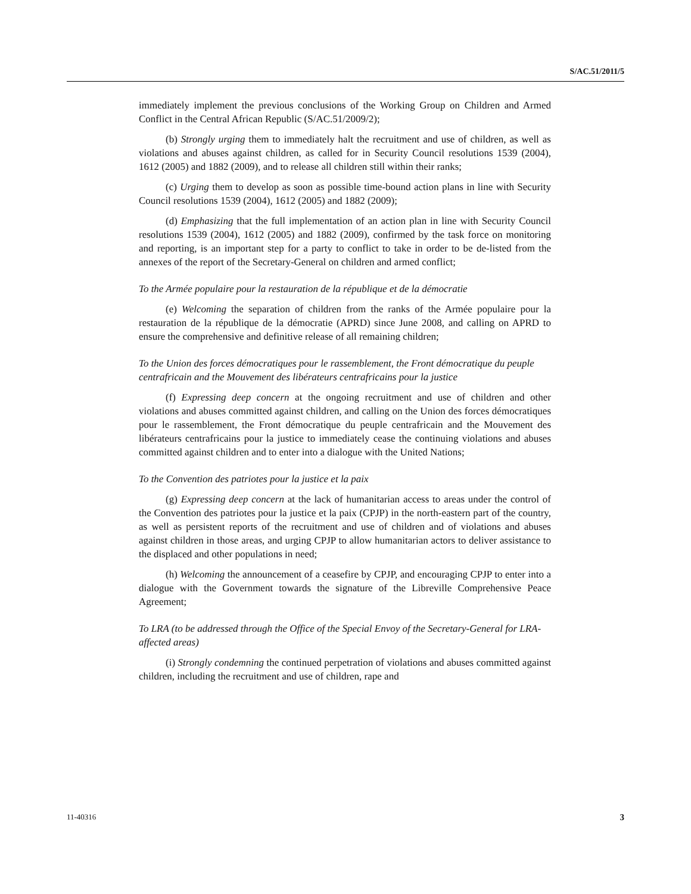S/AC.51/2011/5
immediately implement the previous conclusions of the Working Group on Children and Armed Conflict in the Central African Republic (S/AC.51/2009/2);
(b) Strongly urging them to immediately halt the recruitment and use of children, as well as violations and abuses against children, as called for in Security Council resolutions 1539 (2004), 1612 (2005) and 1882 (2009), and to release all children still within their ranks;
(c) Urging them to develop as soon as possible time-bound action plans in line with Security Council resolutions 1539 (2004), 1612 (2005) and 1882 (2009);
(d) Emphasizing that the full implementation of an action plan in line with Security Council resolutions 1539 (2004), 1612 (2005) and 1882 (2009), confirmed by the task force on monitoring and reporting, is an important step for a party to conflict to take in order to be de-listed from the annexes of the report of the Secretary-General on children and armed conflict;
To the Armée populaire pour la restauration de la république et de la démocratie
(e) Welcoming the separation of children from the ranks of the Armée populaire pour la restauration de la république de la démocratie (APRD) since June 2008, and calling on APRD to ensure the comprehensive and definitive release of all remaining children;
To the Union des forces démocratiques pour le rassemblement, the Front démocratique du peuple centrafricain and the Mouvement des libérateurs centrafricains pour la justice
(f) Expressing deep concern at the ongoing recruitment and use of children and other violations and abuses committed against children, and calling on the Union des forces démocratiques pour le rassemblement, the Front démocratique du peuple centrafricain and the Mouvement des libérateurs centrafricains pour la justice to immediately cease the continuing violations and abuses committed against children and to enter into a dialogue with the United Nations;
To the Convention des patriotes pour la justice et la paix
(g) Expressing deep concern at the lack of humanitarian access to areas under the control of the Convention des patriotes pour la justice et la paix (CPJP) in the north-eastern part of the country, as well as persistent reports of the recruitment and use of children and of violations and abuses against children in those areas, and urging CPJP to allow humanitarian actors to deliver assistance to the displaced and other populations in need;
(h) Welcoming the announcement of a ceasefire by CPJP, and encouraging CPJP to enter into a dialogue with the Government towards the signature of the Libreville Comprehensive Peace Agreement;
To LRA (to be addressed through the Office of the Special Envoy of the Secretary-General for LRA-affected areas)
(i) Strongly condemning the continued perpetration of violations and abuses committed against children, including the recruitment and use of children, rape and
11-40316 3